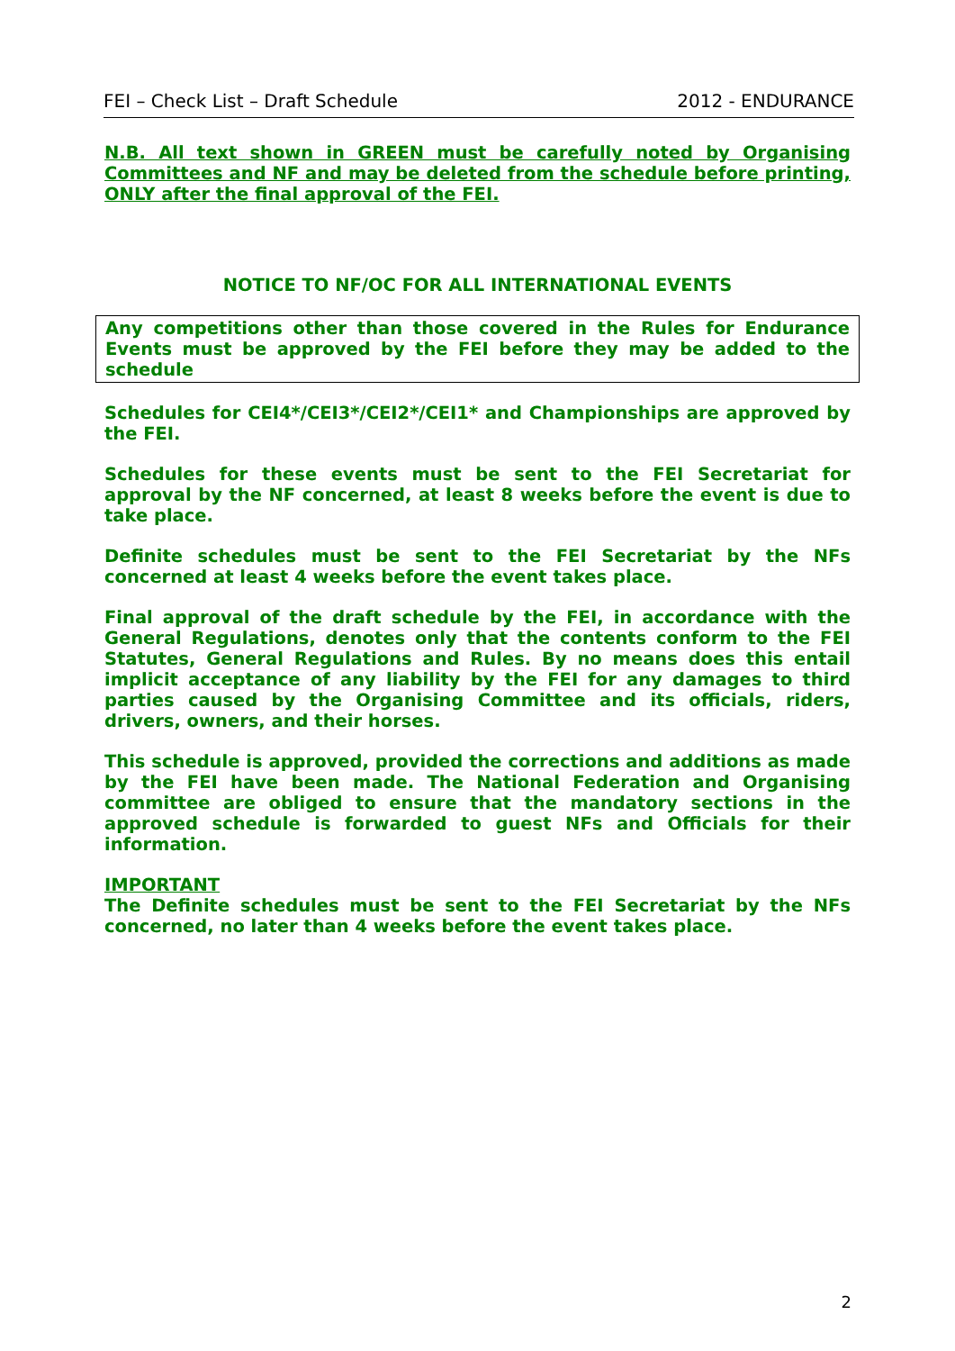FEI – Check List – Draft Schedule 2012 - ENDURANCE
N.B. All text shown in GREEN must be carefully noted by Organising Committees and NF and may be deleted from the schedule before printing, ONLY after the final approval of the FEI.
NOTICE TO NF/OC FOR ALL INTERNATIONAL EVENTS
Any competitions other than those covered in the Rules for Endurance Events must be approved by the FEI before they may be added to the schedule
Schedules for CEI4*/CEI3*/CEI2*/CEI1* and Championships are approved by the FEI.
Schedules for these events must be sent to the FEI Secretariat for approval by the NF concerned, at least 8 weeks before the event is due to take place.
Definite schedules must be sent to the FEI Secretariat by the NFs concerned at least 4 weeks before the event takes place.
Final approval of the draft schedule by the FEI, in accordance with the General Regulations, denotes only that the contents conform to the FEI Statutes, General Regulations and Rules. By no means does this entail implicit acceptance of any liability by the FEI for any damages to third parties caused by the Organising Committee and its officials, riders, drivers, owners, and their horses.
This schedule is approved, provided the corrections and additions as made by the FEI have been made. The National Federation and Organising committee are obliged to ensure that the mandatory sections in the approved schedule is forwarded to guest NFs and Officials for their information.
IMPORTANT
The Definite schedules must be sent to the FEI Secretariat by the NFs concerned, no later than 4 weeks before the event takes place.
2